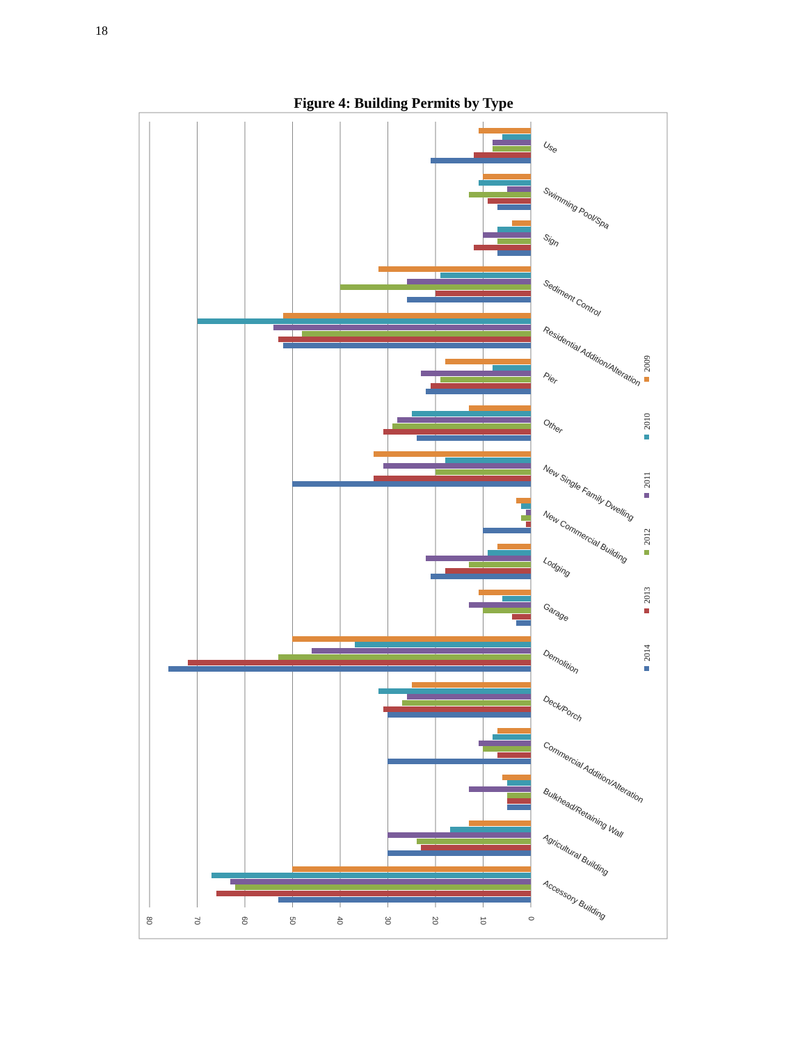18
Figure 4: Building Permits by Type
0
10
20
30
40
50
60
70
80
Use
Swimming Pool/Spa
Sign
Sediment Control
Residential Addition/Alteration
Pier
Other
New Single Family Dwelling
New Commercial Building
Lodging
Garage
Demolition
Deck/Porch
Commercial Addition/Alteration
Bulkhead/Retaining Wall
Agricultural Building
Accessory Building
2009
2010
2011
2012
2013
2014